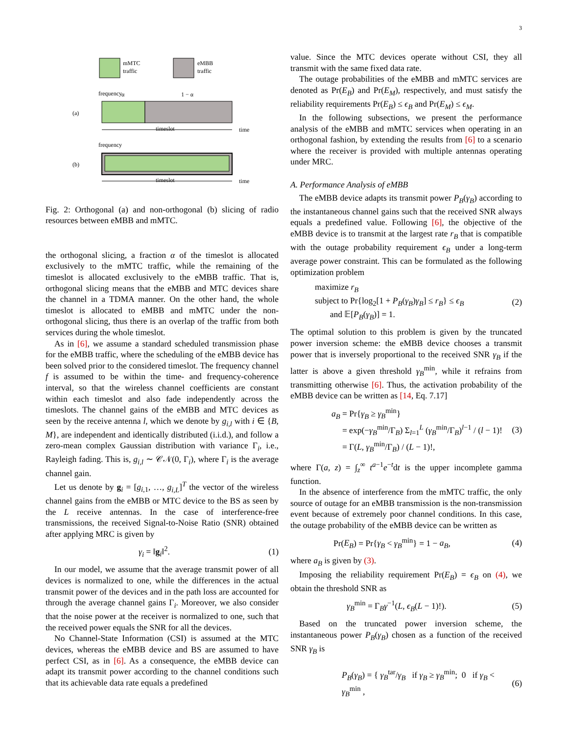3
mMTC
traffic
eMBB
traffic
(a)
frequency
α
1 − α
timeslot
time
(b)
frequency
timeslot
time
Fig. 2: Orthogonal (a) and non-orthogonal (b) slicing of radio resources between eMBB and mMTC.
the orthogonal slicing, a fraction α of the timeslot is allocated exclusively to the mMTC traffic, while the remaining of the timeslot is allocated exclusively to the eMBB traffic. That is, orthogonal slicing means that the eMBB and MTC devices share the channel in a TDMA manner. On the other hand, the whole timeslot is allocated to eMBB and mMTC under the non-orthogonal slicing, thus there is an overlap of the traffic from both services during the whole timeslot.
As in [6], we assume a standard scheduled transmission phase for the eMBB traffic, where the scheduling of the eMBB device has been solved prior to the considered timeslot. The frequency channel f is assumed to be within the time- and frequency-coherence interval, so that the wireless channel coefficients are constant within each timeslot and also fade independently across the timeslots. The channel gains of the eMBB and MTC devices as seen by the receive antenna l, which we denote by g<sub>i,l</sub> with i ∈ {B, M}, are independent and identically distributed (i.i.d.), and follow a zero-mean complex Gaussian distribution with variance Γ<sub>i</sub>, i.e., Rayleigh fading. This is, g<sub>i,l</sub> ∼ 𝒞𝒩(0, Γ<sub>i</sub>), where Γ<sub>i</sub> is the average channel gain.
Let us denote by g<sub>i</sub> = [g<sub>i,1</sub>, …, g<sub>i,L</sub>]<sup>T</sup> the vector of the wireless channel gains from the eMBB or MTC device to the BS as seen by the L receive antennas. In the case of interference-free transmissions, the received Signal-to-Noise Ratio (SNR) obtained after applying MRC is given by
γ<sub>i</sub> = ‖g<sub>i</sub>‖<sup>2</sup>. (1)
In our model, we assume that the average transmit power of all devices is normalized to one, while the differences in the actual transmit power of the devices and in the path loss are accounted for through the average channel gains Γ<sub>i</sub>. Moreover, we also consider that the noise power at the receiver is normalized to one, such that the received power equals the SNR for all the devices.
No Channel-State Information (CSI) is assumed at the MTC devices, whereas the eMBB device and BS are assumed to have perfect CSI, as in [6]. As a consequence, the eMBB device can adapt its transmit power according to the channel conditions such that its achievable data rate equals a predefined
value. Since the MTC devices operate without CSI, they all transmit with the same fixed data rate.
The outage probabilities of the eMBB and mMTC services are denoted as Pr(E<sub>B</sub>) and Pr(E<sub>M</sub>), respectively, and must satisfy the reliability requirements Pr(E<sub>B</sub>) ≤ ϵ<sub>B</sub> and Pr(E<sub>M</sub>) ≤ ϵ<sub>M</sub>.
In the following subsections, we present the performance analysis of the eMBB and mMTC services when operating in an orthogonal fashion, by extending the results from [6] to a scenario where the receiver is provided with multiple antennas operating under MRC.
A. Performance Analysis of eMBB
The eMBB device adapts its transmit power P<sub>B</sub>(γ<sub>B</sub>) according to the instantaneous channel gains such that the received SNR always equals a predefined value. Following [6], the objective of the eMBB device is to transmit at the largest rate r<sub>B</sub> that is compatible with the outage probability requirement ϵ<sub>B</sub> under a long-term average power constraint. This can be formulated as the following optimization problem
maximize r<sub>B</sub>
subject to Pr{log<sub>2</sub>[1 + P<sub>B</sub>(γ<sub>B</sub>)γ<sub>B</sub>] ≤ r<sub>B</sub>} ≤ ϵ<sub>B</sub>
and 𝔼[P<sub>B</sub>(γ<sub>B</sub>)] = 1. (2)
The optimal solution to this problem is given by the truncated power inversion scheme: the eMBB device chooses a transmit power that is inversely proportional to the received SNR γ<sub>B</sub> if the latter is above a given threshold γ<sub>B</sub><sup>min</sup>, while it refrains from transmitting otherwise [6]. Thus, the activation probability of the eMBB device can be written as [14, Eq. 7.17]
a<sub>B</sub> = Pr{γ<sub>B</sub> ≥ γ<sub>B</sub><sup>min</sup>}
= exp(−γ<sub>B</sub><sup>min</sup>/Γ<sub>B</sub>) Σ<sub>l=1</sub><sup>L</sup> (γ<sub>B</sub><sup>min</sup>/Γ<sub>B</sub>)<sup>l−1</sup> / (l − 1)!
= Γ(L, γ<sub>B</sub><sup>min</sup>/Γ<sub>B</sub>) / (L − 1)!, (3)
where Γ(a, z) = ∫<sub>z</sub><sup>∞</sup> t<sup>a−1</sup>e<sup>−t</sup>dt is the upper incomplete gamma function.
In the absence of interference from the mMTC traffic, the only source of outage for an eMBB transmission is the non-transmission event because of extremely poor channel conditions. In this case, the outage probability of the eMBB device can be written as
Pr(E<sub>B</sub>) = Pr{γ<sub>B</sub> < γ<sub>B</sub><sup>min</sup>} = 1 − a<sub>B</sub>, (4)
where a<sub>B</sub> is given by (3).
Imposing the reliability requirement Pr(E<sub>B</sub>) = ϵ<sub>B</sub> on (4), we obtain the threshold SNR as
γ<sub>B</sub><sup>min</sup> = Γ<sub>B</sub>γ<sup>−1</sup>(L, ϵ<sub>B</sub>(L − 1)!). (5)
Based on the truncated power inversion scheme, the instantaneous power P<sub>B</sub>(γ<sub>B</sub>) chosen as a function of the received SNR γ<sub>B</sub> is
P<sub>B</sub>(γ<sub>B</sub>) = { γ<sub>B</sub><sup>tar</sup>/γ<sub>B</sub> if γ<sub>B</sub> ≥ γ<sub>B</sub><sup>min</sup>; 0 if γ<sub>B</sub> < γ<sub>B</sub><sup>min</sup> , (6)